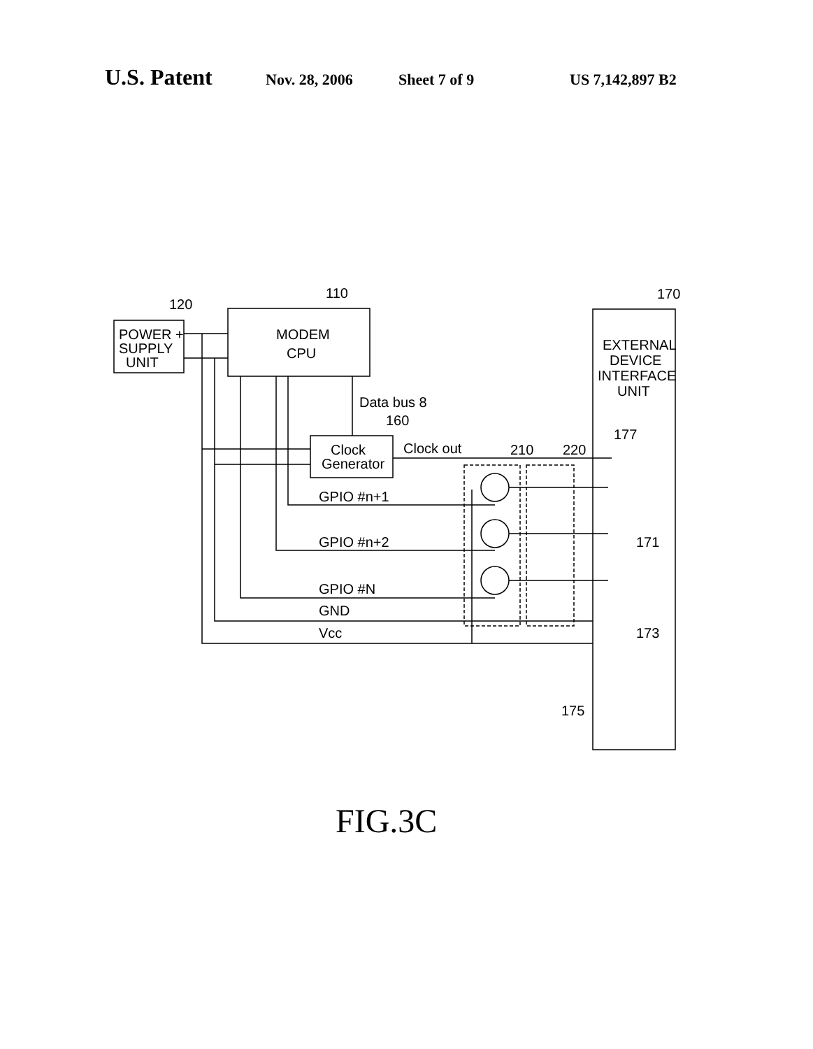U.S. Patent
Nov. 28, 2006 Sheet 7 of 9 US 7,142,897 B2
POWER +
SUPPLY
UNIT
MODEM
CPU
Clock
Generator
120
110
160
Data bus 8
Clock out
210
220
177
170
EXTERNAL
DEVICE
INTERFACE
UNIT
GPIO #n+1
GPIO #n+2
GPIO #N
GND
Vcc
171
173
175
FIG.3C